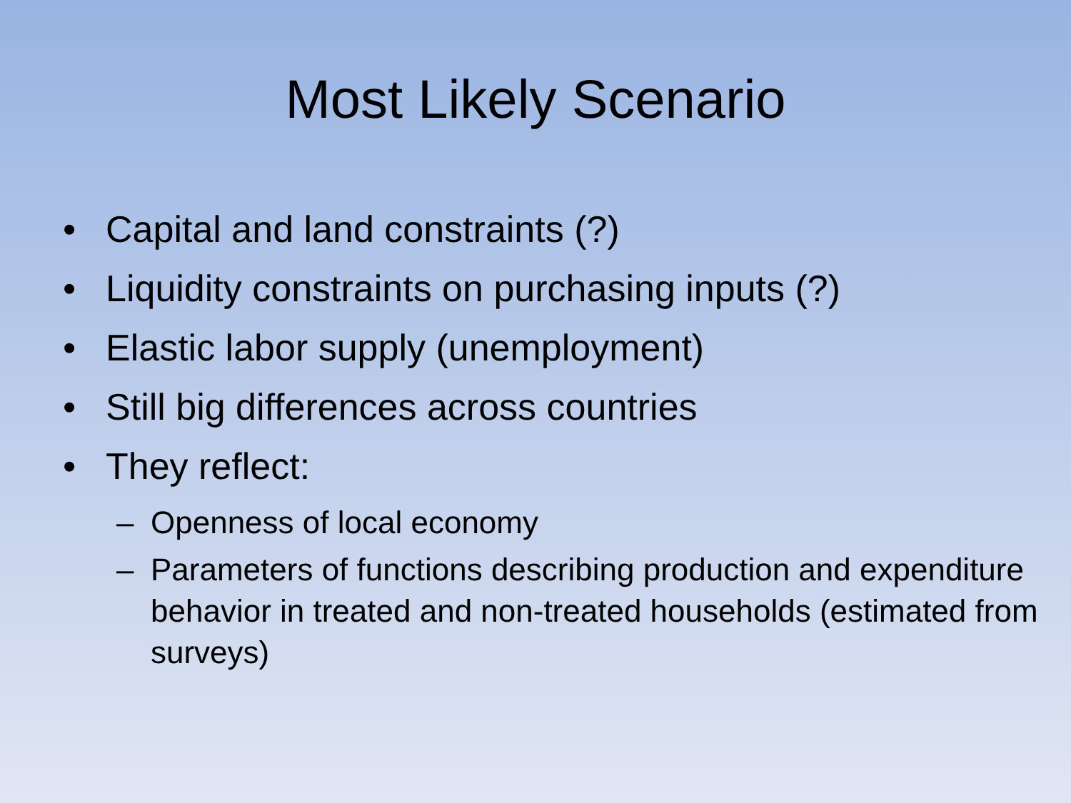Most Likely Scenario
• Capital and land constraints (?)
• Liquidity constraints on purchasing inputs (?)
• Elastic labor supply (unemployment)
• Still big differences across countries
• They reflect:
– Openness of local economy
– Parameters of functions describing production and expenditure behavior in treated and non-treated households (estimated from surveys)